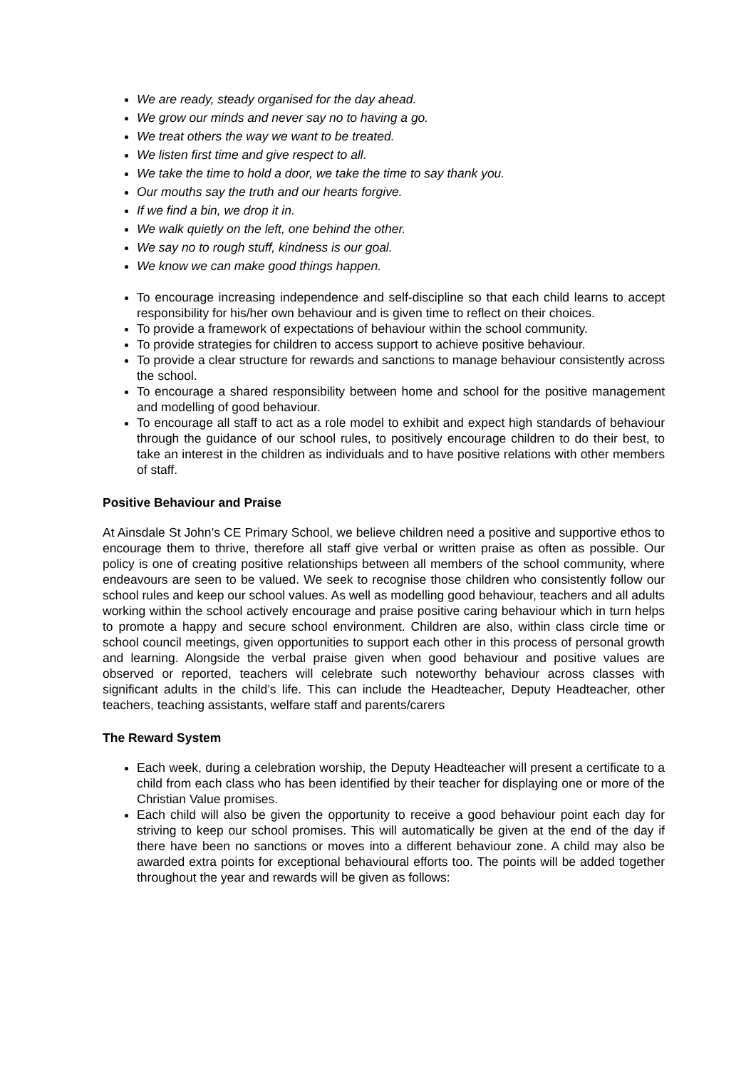We are ready, steady organised for the day ahead.
We grow our minds and never say no to having a go.
We treat others the way we want to be treated.
We listen first time and give respect to all.
We take the time to hold a door, we take the time to say thank you.
Our mouths say the truth and our hearts forgive.
If we find a bin, we drop it in.
We walk quietly on the left, one behind the other.
We say no to rough stuff, kindness is our goal.
We know we can make good things happen.
To encourage increasing independence and self-discipline so that each child learns to accept responsibility for his/her own behaviour and is given time to reflect on their choices.
To provide a framework of expectations of behaviour within the school community.
To provide strategies for children to access support to achieve positive behaviour.
To provide a clear structure for rewards and sanctions to manage behaviour consistently across the school.
To encourage a shared responsibility between home and school for the positive management and modelling of good behaviour.
To encourage all staff to act as a role model to exhibit and expect high standards of behaviour through the guidance of our school rules, to positively encourage children to do their best, to take an interest in the children as individuals and to have positive relations with other members of staff.
Positive Behaviour and Praise
At Ainsdale St John’s CE Primary School, we believe children need a positive and supportive ethos to encourage them to thrive, therefore all staff give verbal or written praise as often as possible. Our policy is one of creating positive relationships between all members of the school community, where endeavours are seen to be valued. We seek to recognise those children who consistently follow our school rules and keep our school values. As well as modelling good behaviour, teachers and all adults working within the school actively encourage and praise positive caring behaviour which in turn helps to promote a happy and secure school environment. Children are also, within class circle time or school council meetings, given opportunities to support each other in this process of personal growth and learning. Alongside the verbal praise given when good behaviour and positive values are observed or reported, teachers will celebrate such noteworthy behaviour across classes with significant adults in the child’s life. This can include the Headteacher, Deputy Headteacher, other teachers, teaching assistants, welfare staff and parents/carers
The Reward System
Each week, during a celebration worship, the Deputy Headteacher will present a certificate to a child from each class who has been identified by their teacher for displaying one or more of the Christian Value promises.
Each child will also be given the opportunity to receive a good behaviour point each day for striving to keep our school promises. This will automatically be given at the end of the day if there have been no sanctions or moves into a different behaviour zone. A child may also be awarded extra points for exceptional behavioural efforts too. The points will be added together throughout the year and rewards will be given as follows: